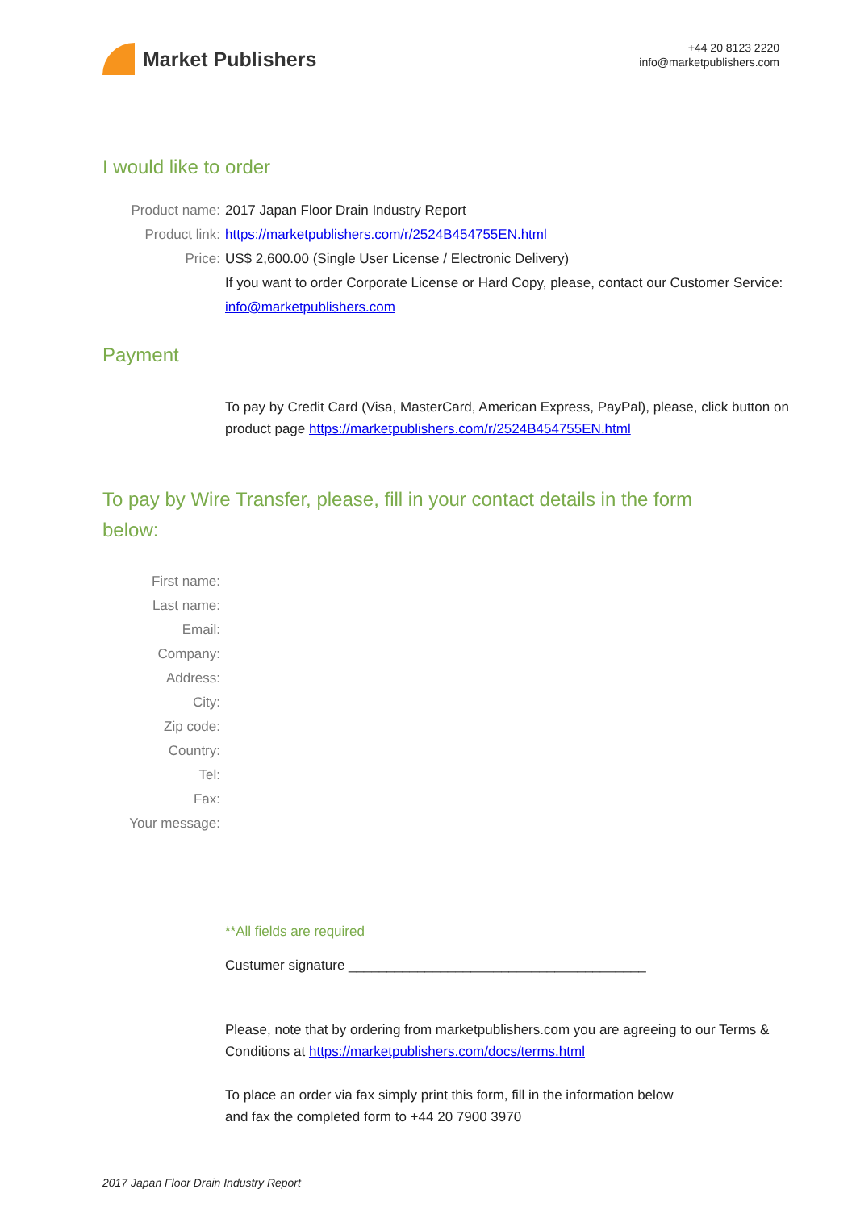Market Publishers
+44 20 8123 2220
info@marketpublishers.com
I would like to order
Product name: 2017 Japan Floor Drain Industry Report
Product link: https://marketpublishers.com/r/2524B454755EN.html
Price: US$ 2,600.00 (Single User License / Electronic Delivery)
If you want to order Corporate License or Hard Copy, please, contact our Customer Service:
info@marketpublishers.com
Payment
To pay by Credit Card (Visa, MasterCard, American Express, PayPal), please, click button on product page https://marketpublishers.com/r/2524B454755EN.html
To pay by Wire Transfer, please, fill in your contact details in the form below:
First name:
Last name:
Email:
Company:
Address:
City:
Zip code:
Country:
Tel:
Fax:
Your message:
**All fields are required
Custumer signature _______________________________________
Please, note that by ordering from marketpublishers.com you are agreeing to our Terms & Conditions at https://marketpublishers.com/docs/terms.html
To place an order via fax simply print this form, fill in the information below
and fax the completed form to +44 20 7900 3970
2017 Japan Floor Drain Industry Report